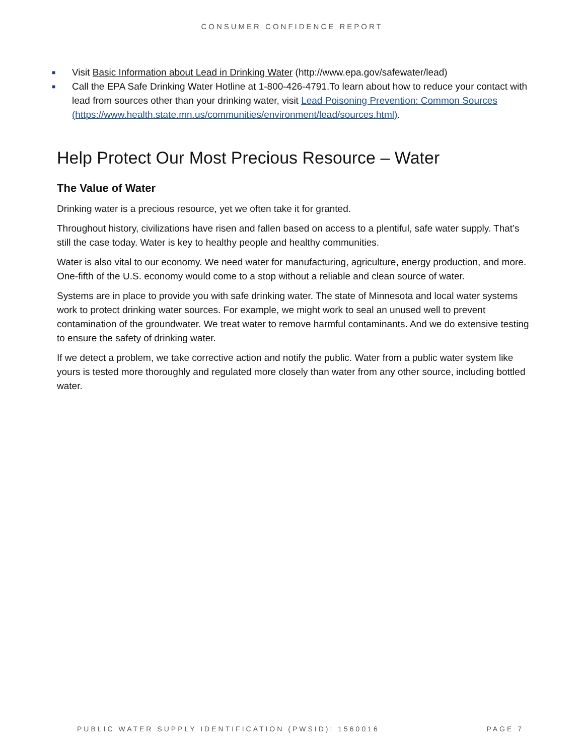CONSUMER CONFIDENCE REPORT
■ Visit Basic Information about Lead in Drinking Water (http://www.epa.gov/safewater/lead)
■ Call the EPA Safe Drinking Water Hotline at 1-800-426-4791.To learn about how to reduce your contact with lead from sources other than your drinking water, visit Lead Poisoning Prevention: Common Sources (https://www.health.state.mn.us/communities/environment/lead/sources.html).
Help Protect Our Most Precious Resource – Water
The Value of Water
Drinking water is a precious resource, yet we often take it for granted.
Throughout history, civilizations have risen and fallen based on access to a plentiful, safe water supply. That’s still the case today. Water is key to healthy people and healthy communities.
Water is also vital to our economy. We need water for manufacturing, agriculture, energy production, and more. One-fifth of the U.S. economy would come to a stop without a reliable and clean source of water.
Systems are in place to provide you with safe drinking water. The state of Minnesota and local water systems work to protect drinking water sources. For example, we might work to seal an unused well to prevent contamination of the groundwater. We treat water to remove harmful contaminants. And we do extensive testing to ensure the safety of drinking water.
If we detect a problem, we take corrective action and notify the public. Water from a public water system like yours is tested more thoroughly and regulated more closely than water from any other source, including bottled water.
PUBLIC WATER SUPPLY IDENTIFICATION (PWSID): 1560016 PAGE 7